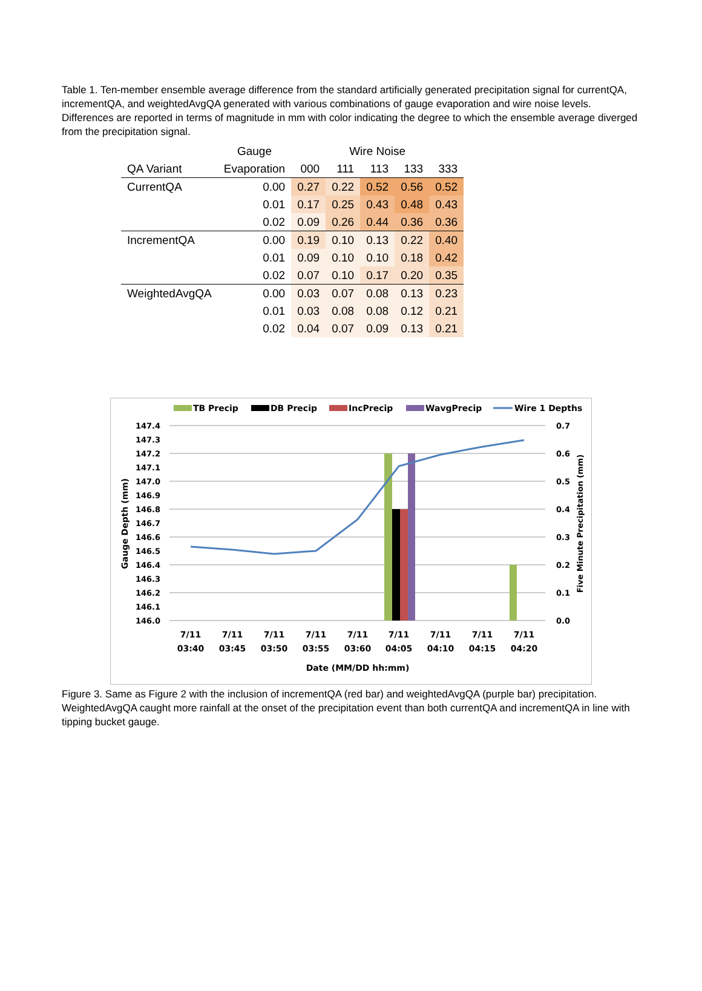Table 1. Ten-member ensemble average difference from the standard artificially generated precipitation signal for currentQA, incrementQA, and weightedAvgQA generated with various combinations of gauge evaporation and wire noise levels. Differences are reported in terms of magnitude in mm with color indicating the degree to which the ensemble average diverged from the precipitation signal.
| | Gauge | Wire Noise | | | | |
| --- | --- | --- | --- | --- | --- | --- |
| QA Variant | Evaporation | 000 | 111 | 113 | 133 | 333 |
| CurrentQA | 0.00 | 0.27 | 0.22 | 0.52 | 0.56 | 0.52 |
| | 0.01 | 0.17 | 0.25 | 0.43 | 0.48 | 0.43 |
| | 0.02 | 0.09 | 0.26 | 0.44 | 0.36 | 0.36 |
| IncrementQA | 0.00 | 0.19 | 0.10 | 0.13 | 0.22 | 0.40 |
| | 0.01 | 0.09 | 0.10 | 0.10 | 0.18 | 0.42 |
| | 0.02 | 0.07 | 0.10 | 0.17 | 0.20 | 0.35 |
| WeightedAvgQA | 0.00 | 0.03 | 0.07 | 0.08 | 0.13 | 0.23 |
| | 0.01 | 0.03 | 0.08 | 0.08 | 0.12 | 0.21 |
| | 0.02 | 0.04 | 0.07 | 0.09 | 0.13 | 0.21 |
TB Precip
DB Precip
IncPrecip
WavgPrecip
Wire 1 Depths
147.4
147.3
147.2
147.1
147.0
146.9
146.8
146.7
146.6
146.5
146.4
146.3
146.2
146.1
146.0
0.7
0.6
0.5
0.4
0.3
0.2
0.1
0.0
7/11
03:40
7/11
03:45
7/11
03:50
7/11
03:55
7/11
03:60
7/11
04:05
7/11
04:10
7/11
04:15
7/11
04:20
Date (MM/DD hh:mm)
Gauge Depth (mm)
Five Minute Precipitation (mm)
Figure 3. Same as Figure 2 with the inclusion of incrementQA (red bar) and weightedAvgQA (purple bar) precipitation. WeightedAvgQA caught more rainfall at the onset of the precipitation event than both currentQA and incrementQA in line with tipping bucket gauge.